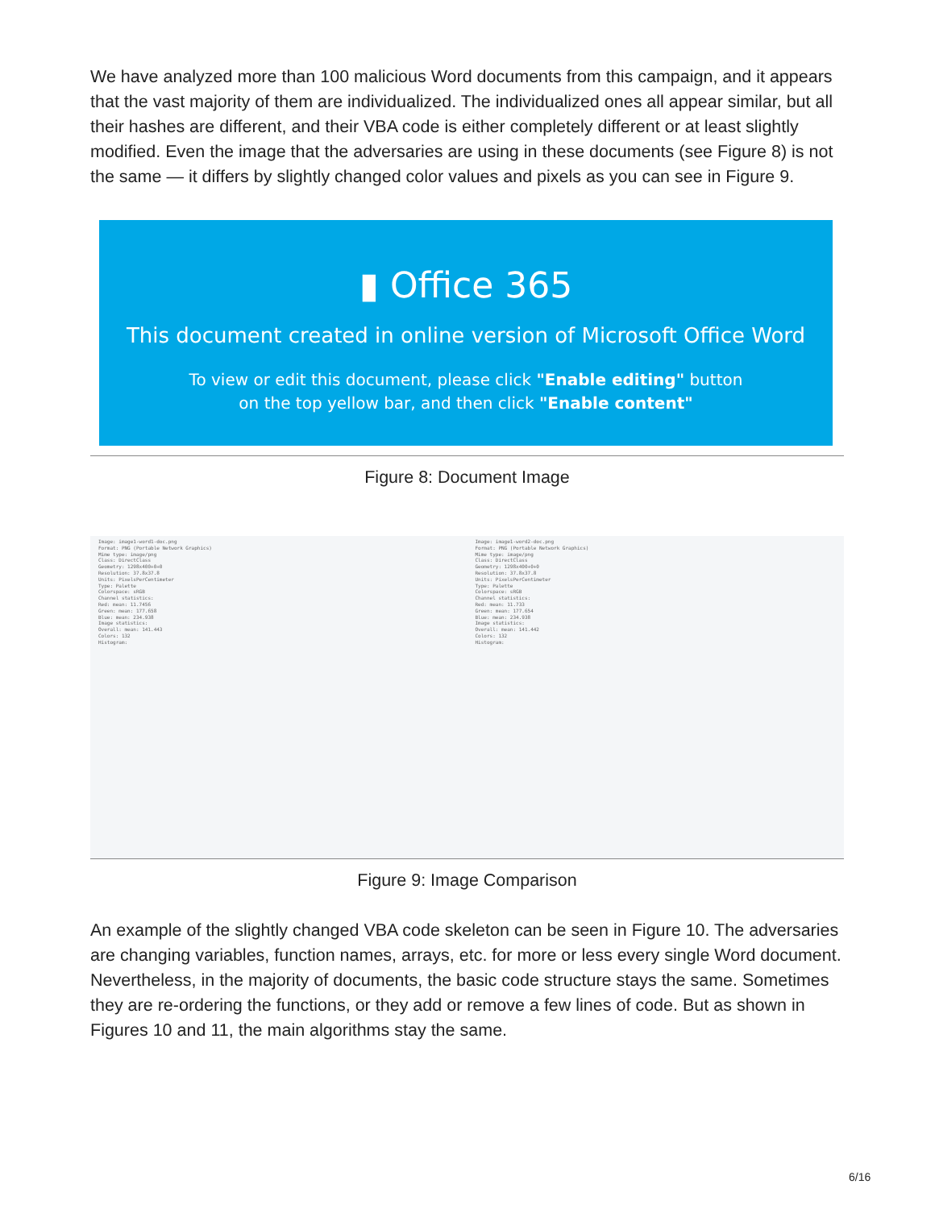We have analyzed more than 100 malicious Word documents from this campaign, and it appears that the vast majority of them are individualized. The individualized ones all appear similar, but all their hashes are different, and their VBA code is either completely different or at least slightly modified. Even the image that the adversaries are using in these documents (see Figure 8) is not the same — it differs by slightly changed color values and pixels as you can see in Figure 9.
▮ Office 365
This document created in online version of Microsoft Office Word
To view or edit this document, please click "Enable editing" button
on the top yellow bar, and then click "Enable content"
Figure 8: Document Image
Image: image1-word1-doc.png
Format: PNG (Portable Network Graphics)
Mime type: image/png
Class: DirectClass
Geometry: 1298x400+0+0
Resolution: 37.8x37.8
Units: PixelsPerCentimeter
Type: Palette
Colorspace: sRGB
Channel statistics:
Red: mean: 11.7456
Green: mean: 177.658
Blue: mean: 234.938
Image statistics:
Overall: mean: 141.443
Colors: 132
Histogram:
Image: image1-word2-doc.png
Format: PNG (Portable Network Graphics)
Mime type: image/png
Class: DirectClass
Geometry: 1298x400+0+0
Resolution: 37.8x37.8
Units: PixelsPerCentimeter
Type: Palette
Colorspace: sRGB
Channel statistics:
Red: mean: 11.733
Green: mean: 177.654
Blue: mean: 234.938
Image statistics:
Overall: mean: 141.442
Colors: 132
Histogram:
Figure 9: Image Comparison
An example of the slightly changed VBA code skeleton can be seen in Figure 10. The adversaries are changing variables, function names, arrays, etc. for more or less every single Word document. Nevertheless, in the majority of documents, the basic code structure stays the same. Sometimes they are re-ordering the functions, or they add or remove a few lines of code. But as shown in Figures 10 and 11, the main algorithms stay the same.
6/16